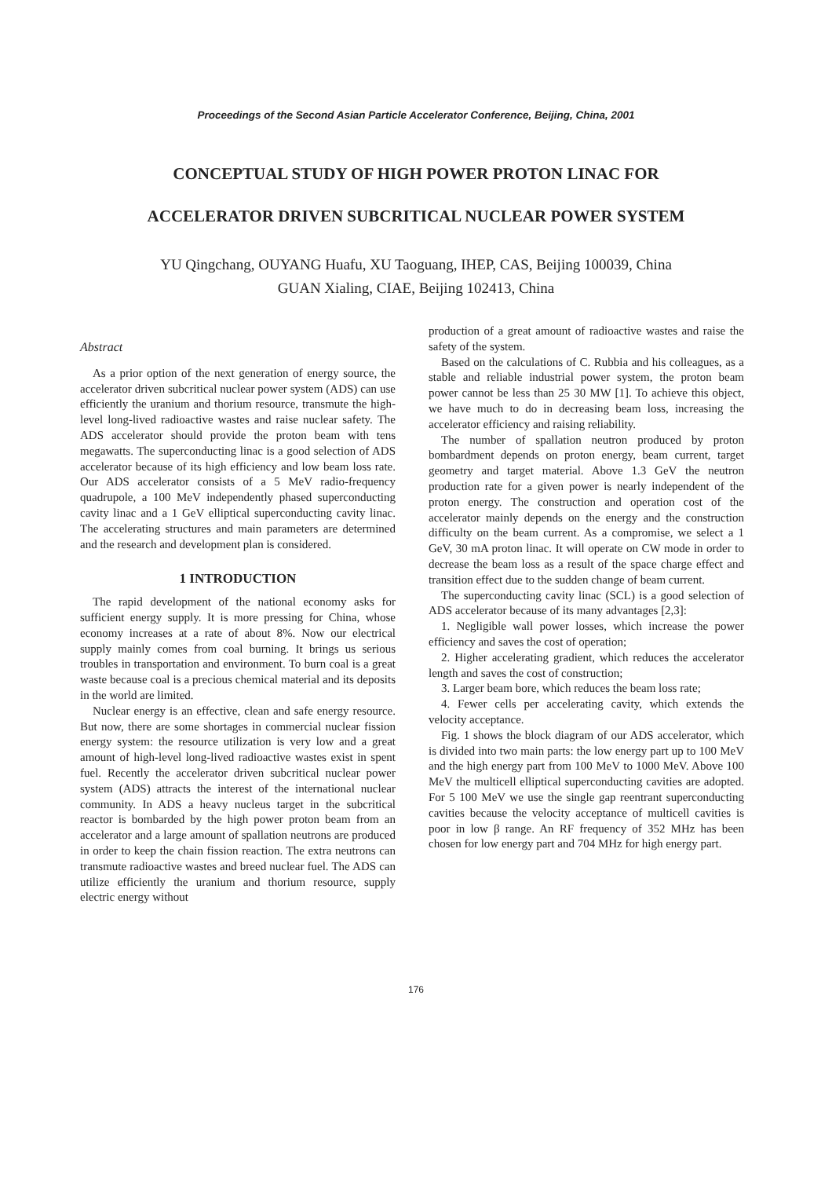Proceedings of the Second Asian Particle Accelerator Conference, Beijing, China, 2001
CONCEPTUAL STUDY OF HIGH POWER PROTON LINAC FOR
ACCELERATOR DRIVEN SUBCRITICAL NUCLEAR POWER SYSTEM
YU Qingchang, OUYANG Huafu, XU Taoguang, IHEP, CAS, Beijing 100039, China
GUAN Xialing, CIAE, Beijing 102413, China
Abstract
As a prior option of the next generation of energy source, the accelerator driven subcritical nuclear power system (ADS) can use efficiently the uranium and thorium resource, transmute the high-level long-lived radioactive wastes and raise nuclear safety. The ADS accelerator should provide the proton beam with tens megawatts. The superconducting linac is a good selection of ADS accelerator because of its high efficiency and low beam loss rate. Our ADS accelerator consists of a 5 MeV radio-frequency quadrupole, a 100 MeV independently phased superconducting cavity linac and a 1 GeV elliptical superconducting cavity linac. The accelerating structures and main parameters are determined and the research and development plan is considered.
1 INTRODUCTION
The rapid development of the national economy asks for sufficient energy supply. It is more pressing for China, whose economy increases at a rate of about 8%. Now our electrical supply mainly comes from coal burning. It brings us serious troubles in transportation and environment. To burn coal is a great waste because coal is a precious chemical material and its deposits in the world are limited.
Nuclear energy is an effective, clean and safe energy resource. But now, there are some shortages in commercial nuclear fission energy system: the resource utilization is very low and a great amount of high-level long-lived radioactive wastes exist in spent fuel. Recently the accelerator driven subcritical nuclear power system (ADS) attracts the interest of the international nuclear community. In ADS a heavy nucleus target in the subcritical reactor is bombarded by the high power proton beam from an accelerator and a large amount of spallation neutrons are produced in order to keep the chain fission reaction. The extra neutrons can transmute radioactive wastes and breed nuclear fuel. The ADS can utilize efficiently the uranium and thorium resource, supply electric energy without
production of a great amount of radioactive wastes and raise the safety of the system.
Based on the calculations of C. Rubbia and his colleagues, as a stable and reliable industrial power system, the proton beam power cannot be less than 25 30 MW [1]. To achieve this object, we have much to do in decreasing beam loss, increasing the accelerator efficiency and raising reliability.
The number of spallation neutron produced by proton bombardment depends on proton energy, beam current, target geometry and target material. Above 1.3 GeV the neutron production rate for a given power is nearly independent of the proton energy. The construction and operation cost of the accelerator mainly depends on the energy and the construction difficulty on the beam current. As a compromise, we select a 1 GeV, 30 mA proton linac. It will operate on CW mode in order to decrease the beam loss as a result of the space charge effect and transition effect due to the sudden change of beam current.
The superconducting cavity linac (SCL) is a good selection of ADS accelerator because of its many advantages [2,3]:
1. Negligible wall power losses, which increase the power efficiency and saves the cost of operation;
2. Higher accelerating gradient, which reduces the accelerator length and saves the cost of construction;
3. Larger beam bore, which reduces the beam loss rate;
4. Fewer cells per accelerating cavity, which extends the velocity acceptance.
Fig. 1 shows the block diagram of our ADS accelerator, which is divided into two main parts: the low energy part up to 100 MeV and the high energy part from 100 MeV to 1000 MeV. Above 100 MeV the multicell elliptical superconducting cavities are adopted. For 5 100 MeV we use the single gap reentrant superconducting cavities because the velocity acceptance of multicell cavities is poor in low β range. An RF frequency of 352 MHz has been chosen for low energy part and 704 MHz for high energy part.
176